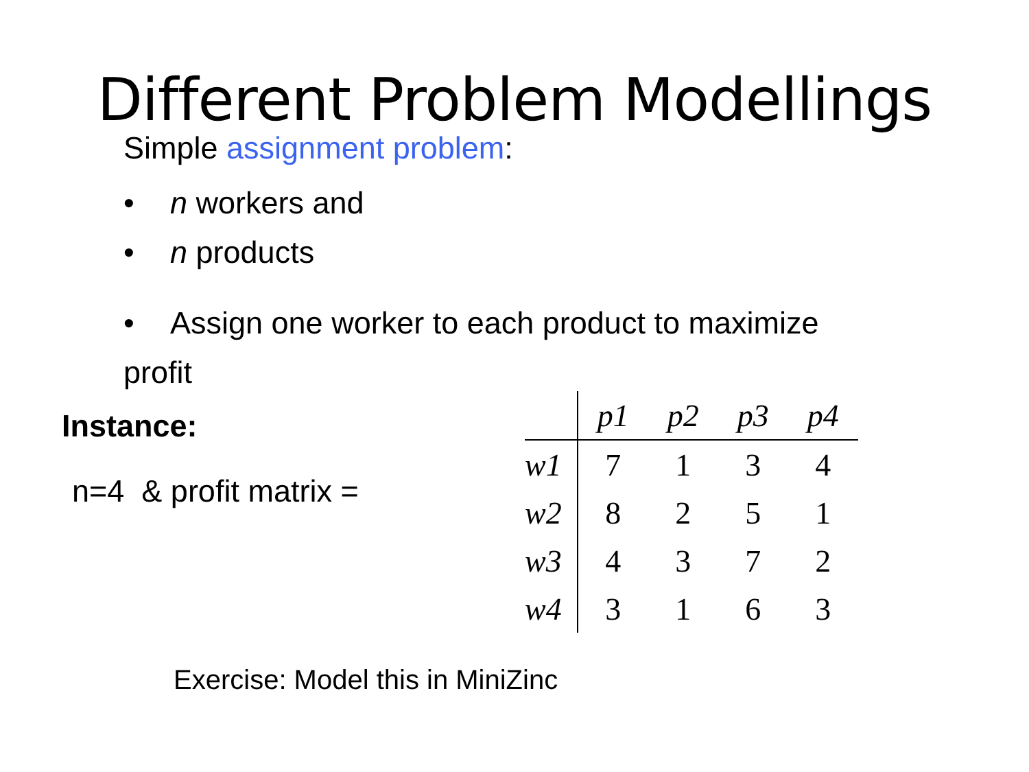Different Problem Modellings
Simple assignment problem:
• n workers and
• n products
• Assign one worker to each product to maximize profit
Instance:
n=4 & profit matrix =
| | p1 | p2 | p3 | p4 |
| --- | --- | --- | --- | --- |
| w1 | 7 | 1 | 3 | 4 |
| w2 | 8 | 2 | 5 | 1 |
| w3 | 4 | 3 | 7 | 2 |
| w4 | 3 | 1 | 6 | 3 |
Exercise: Model this in MiniZinc